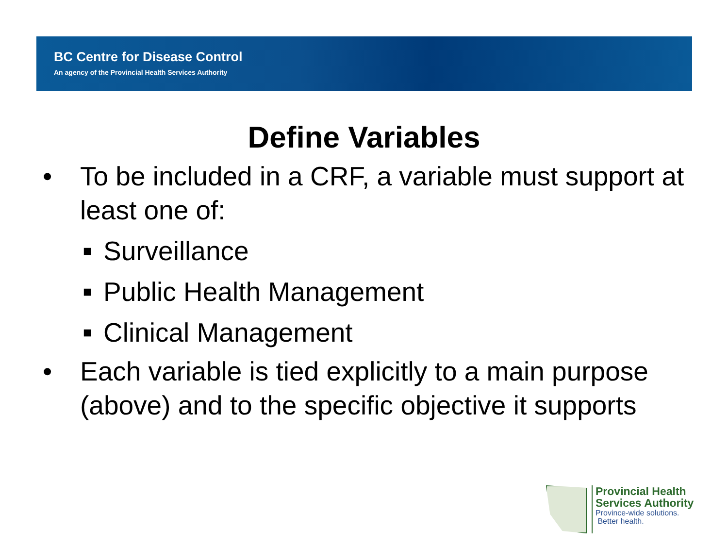BC Centre for Disease Control
An agency of the Provincial Health Services Authority
Define Variables
• To be included in a CRF, a variable must support at least one of:
■ Surveillance
■ Public Health Management
■ Clinical Management
• Each variable is tied explicitly to a main purpose (above) and to the specific objective it supports
Provincial Health
Services Authority
Province-wide solutions.
Better health.